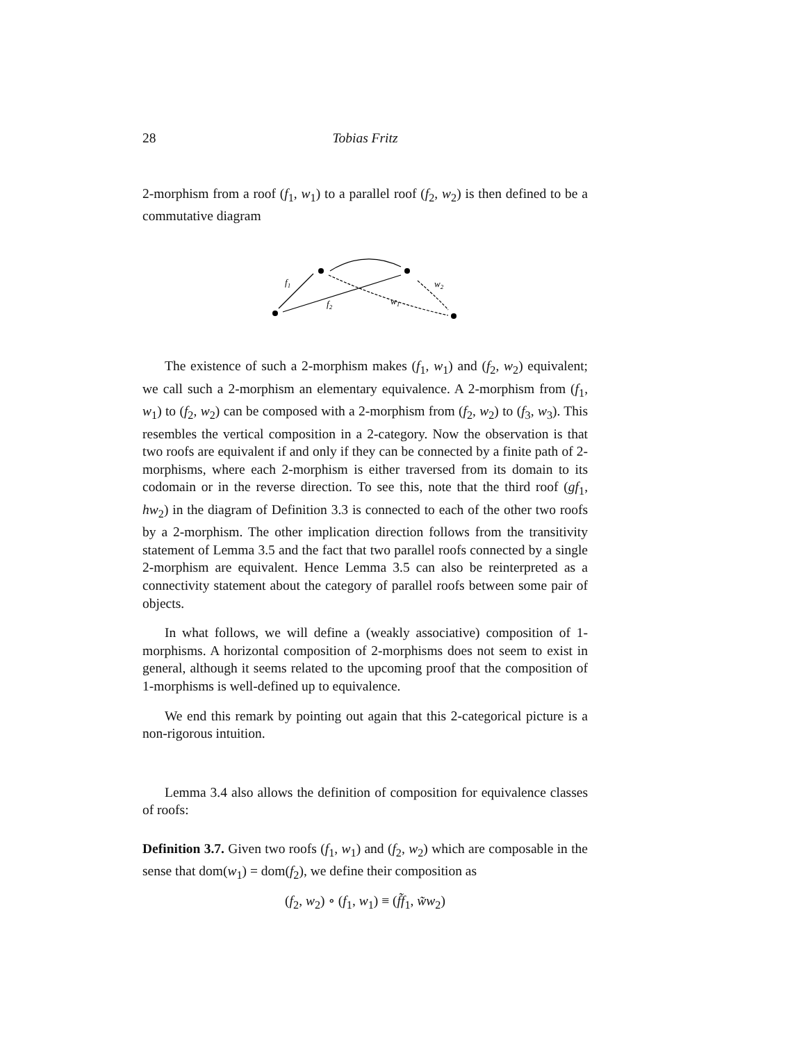28 Tobias Fritz
2-morphism from a roof (f<sub>1</sub>, w<sub>1</sub>) to a parallel roof (f<sub>2</sub>, w<sub>2</sub>) is then defined to be a commutative diagram
f1
f2
w1
w2
The existence of such a 2-morphism makes (f<sub>1</sub>, w<sub>1</sub>) and (f<sub>2</sub>, w<sub>2</sub>) equivalent; we call such a 2-morphism an elementary equivalence. A 2-morphism from (f<sub>1</sub>, w<sub>1</sub>) to (f<sub>2</sub>, w<sub>2</sub>) can be composed with a 2-morphism from (f<sub>2</sub>, w<sub>2</sub>) to (f<sub>3</sub>, w<sub>3</sub>). This resembles the vertical composition in a 2-category. Now the observation is that two roofs are equivalent if and only if they can be connected by a finite path of 2-morphisms, where each 2-morphism is either traversed from its domain to its codomain or in the reverse direction. To see this, note that the third roof (gf<sub>1</sub>, hw<sub>2</sub>) in the diagram of Definition 3.3 is connected to each of the other two roofs by a 2-morphism. The other implication direction follows from the transitivity statement of Lemma 3.5 and the fact that two parallel roofs connected by a single 2-morphism are equivalent. Hence Lemma 3.5 can also be reinterpreted as a connectivity statement about the category of parallel roofs between some pair of objects.
In what follows, we will define a (weakly associative) composition of 1-morphisms. A horizontal composition of 2-morphisms does not seem to exist in general, although it seems related to the upcoming proof that the composition of 1-morphisms is well-defined up to equivalence.
We end this remark by pointing out again that this 2-categorical picture is a non-rigorous intuition.
Lemma 3.4 also allows the definition of composition for equivalence classes of roofs:
Definition 3.7. Given two roofs (f<sub>1</sub>, w<sub>1</sub>) and (f<sub>2</sub>, w<sub>2</sub>) which are composable in the sense that dom(w<sub>1</sub>) = dom(f<sub>2</sub>), we define their composition as
(f<sub>2</sub>, w<sub>2</sub>) ∘ (f<sub>1</sub>, w<sub>1</sub>) ≡ (f̃f<sub>1</sub>, w̃w<sub>2</sub>)